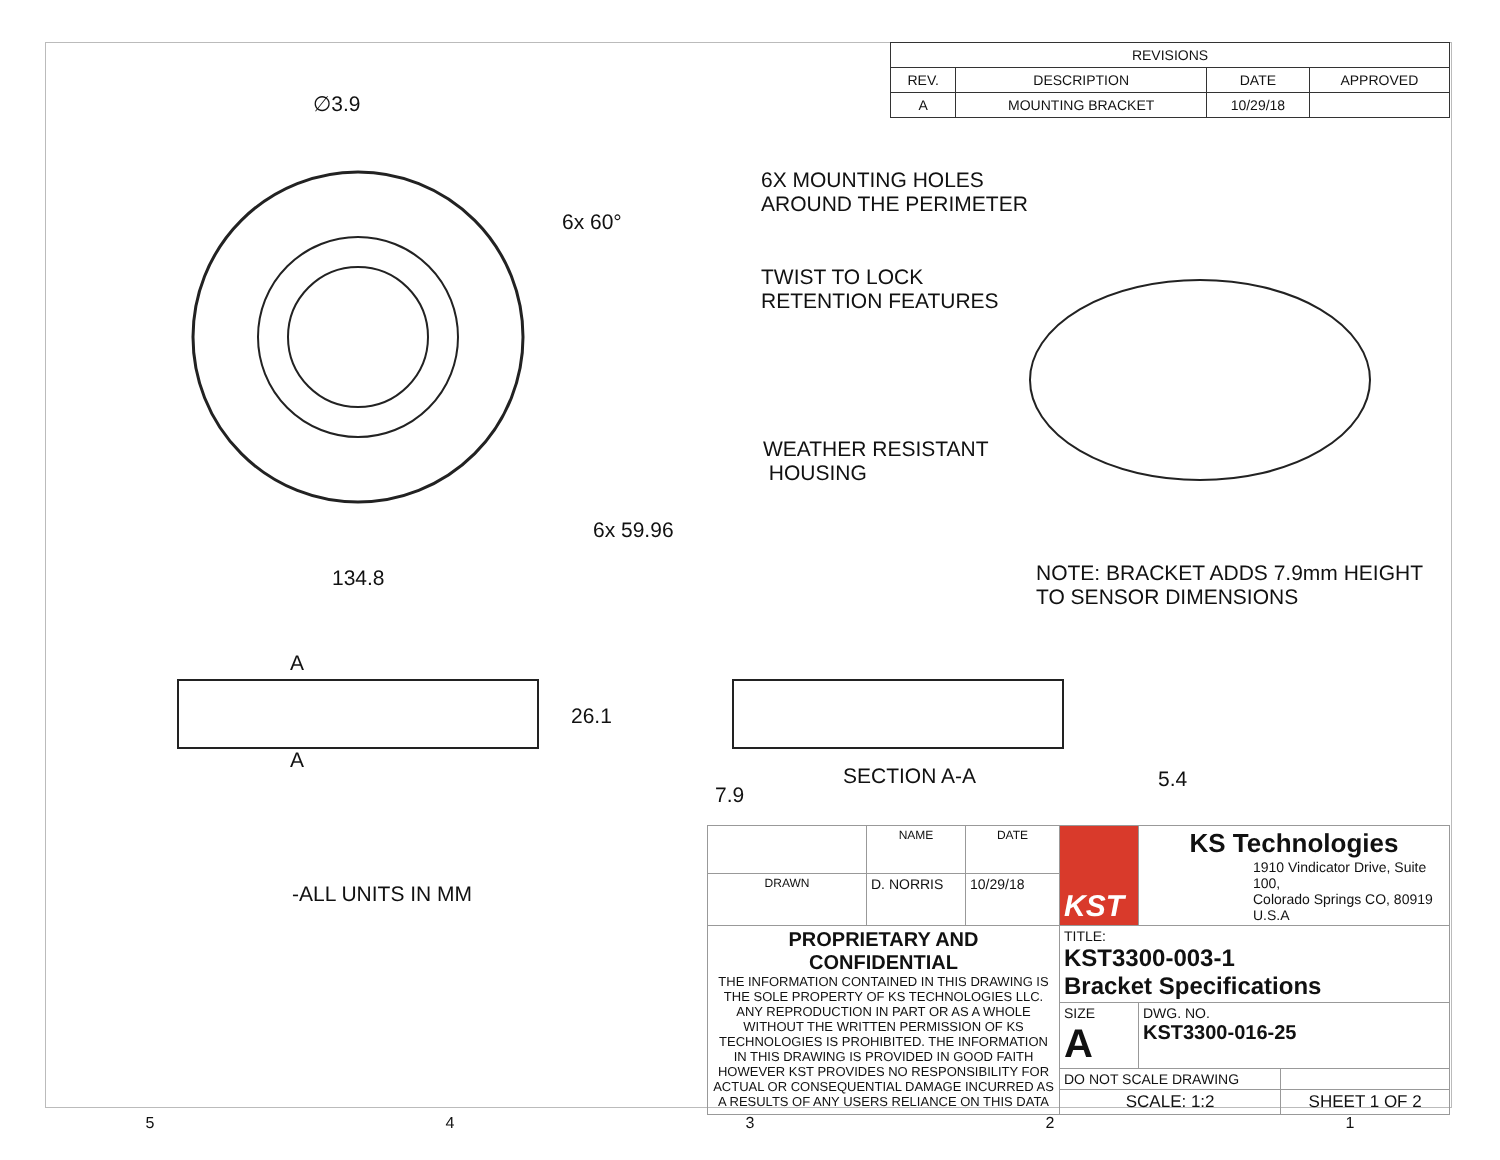| REVISIONS | | | |
| --- | --- | --- | --- |
| REV. | DESCRIPTION | DATE | APPROVED |
| A | MOUNTING BRACKET | 10/29/18 | |
∅3.9
6x 60°
6x 59.96
134.8
A
26.1
A
6X MOUNTING HOLES
AROUND THE PERIMETER
TWIST TO LOCK
RETENTION FEATURES
WEATHER RESISTANT
HOUSING
NOTE: BRACKET ADDS 7.9mm HEIGHT
TO SENSOR DIMENSIONS
SECTION A-A
7.9
5.4
-ALL UNITS IN MM
| | NAME | DATE | KST | KS Technologies 1910 Vindicator Drive, Suite 100, Colorado Springs CO, 80919 U.S.A | |
| DRAWN | D. NORRIS | 10/29/18 | | | |
| PROPRIETARY AND CONFIDENTIAL THE INFORMATION CONTAINED IN THIS DRAWING IS THE SOLE PROPERTY OF KS TECHNOLOGIES LLC. ANY REPRODUCTION IN PART OR AS A WHOLE WITHOUT THE WRITTEN PERMISSION OF KS TECHNOLOGIES IS PROHIBITED. THE INFORMATION IN THIS DRAWING IS PROVIDED IN GOOD FAITH HOWEVER KST PROVIDES NO RESPONSIBILITY FOR ACTUAL OR CONSEQUENTIAL DAMAGE INCURRED AS A RESULTS OF ANY USERS RELIANCE ON THIS DATA | | | TITLE: KST3300-003-1 Bracket Specifications | | |
| | | | SIZE A | DWG. NO. KST3300-016-25 | |
| | | | DO NOT SCALE DRAWING | | |
| | | | SCALE: 1:2 | | SHEET 1 OF 2 |
54321